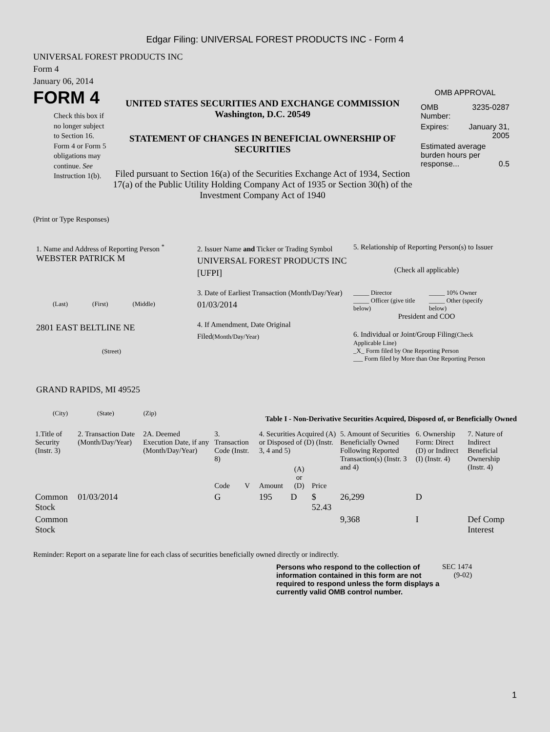Edgar Filing: UNIVERSAL FOREST PRODUCTS INC - Form 4
UNIVERSAL FOREST PRODUCTS INC
Form 4
January 06, 2014
FORM 4
Check this box if no longer subject to Section 16. Form 4 or Form 5 obligations may continue. See Instruction 1(b).
UNITED STATES SECURITIES AND EXCHANGE COMMISSION
Washington, D.C. 20549
STATEMENT OF CHANGES IN BENEFICIAL OWNERSHIP OF SECURITIES
Filed pursuant to Section 16(a) of the Securities Exchange Act of 1934, Section 17(a) of the Public Utility Holding Company Act of 1935 or Section 30(h) of the Investment Company Act of 1940
OMB APPROVAL
| OMB Number: | 3235-0287 |
| Expires: | January 31, 2005 |
| Estimated average burden hours per response... 0.5 | |
(Print or Type Responses)
1. Name and Address of Reporting Person <sup>*</sup>
WEBSTER PATRICK M
(Last) (First) (Middle)
2801 EAST BELTLINE NE
(Street)
GRAND RAPIDS, MI 49525
(City) (State) (Zip)
2. Issuer Name and Ticker or Trading Symbol
UNIVERSAL FOREST PRODUCTS INC [UFPI]
3. Date of Earliest Transaction (Month/Day/Year)
01/03/2014
4. If Amendment, Date Original Filed(Month/Day/Year)
5. Relationship of Reporting Person(s) to Issuer
(Check all applicable)
_____ Director
_____ Officer (give title below)
_____ 10% Owner
_____ Other (specify below)
President and COO
6. Individual or Joint/Group Filing(Check Applicable Line)
_X_ Form filed by One Reporting Person
___ Form filed by More than One Reporting Person
Table I - Non-Derivative Securities Acquired, Disposed of, or Beneficially Owned
| 1.Title of Security (Instr. 3) | 2. Transaction Date (Month/Day/Year) | 2A. Deemed Execution Date, if any (Month/Day/Year) | 3. Transaction Code (Instr. 8) | | 4. Securities Acquired (A) or Disposed of (D) (Instr. 3, 4 and 5) | | | 5. Amount of Securities Beneficially Owned Following Reported Transaction(s) (Instr. 3 and 4) | 6. Ownership Form: Direct (D) or Indirect (I) (Instr. 4) | 7. Nature of Indirect Beneficial Ownership (Instr. 4) |
| | | | Code | V | Amount | (A) or (D) | Price | | | |
| Common Stock | 01/03/2014 | | G | | 195 | D | $ 52.43 | 26,299 | D | |
| Common Stock | | | | | | | | 9,368 | I | Def Comp Interest |
Reminder: Report on a separate line for each class of securities beneficially owned directly or indirectly.
Persons who respond to the collection of information contained in this form are not required to respond unless the form displays a currently valid OMB control number.
SEC 1474
(9-02)
1